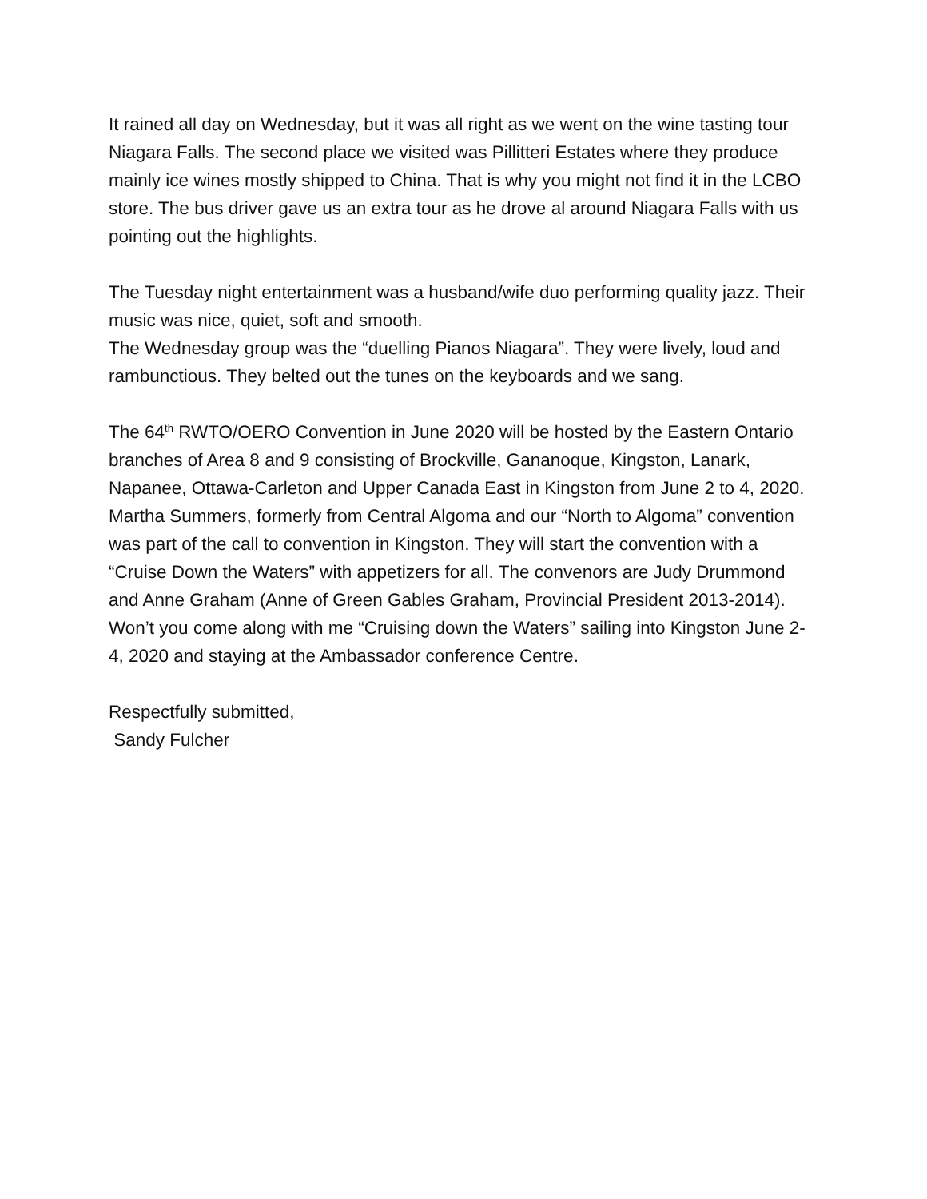It rained all day on Wednesday, but it was all right as we went on the wine tasting tour Niagara Falls. The second place we visited was Pillitteri Estates where they produce mainly ice wines mostly shipped to China. That is why you might not find it in the LCBO store. The bus driver gave us an extra tour as he drove al around Niagara Falls with us pointing out the highlights.
The Tuesday night entertainment was a husband/wife duo performing quality jazz. Their music was nice, quiet, soft and smooth.
The Wednesday group was the “duelling Pianos Niagara”. They were lively, loud and rambunctious. They belted out the tunes on the keyboards and we sang.
The 64<sup>th</sup> RWTO/OERO Convention in June 2020 will be hosted by the Eastern Ontario branches of Area 8 and 9 consisting of Brockville, Gananoque, Kingston, Lanark, Napanee, Ottawa-Carleton and Upper Canada East in Kingston from June 2 to 4, 2020. Martha Summers, formerly from Central Algoma and our “North to Algoma” convention was part of the call to convention in Kingston. They will start the convention with a “Cruise Down the Waters” with appetizers for all. The convenors are Judy Drummond and Anne Graham (Anne of Green Gables Graham, Provincial President 2013-2014).
Won’t you come along with me “Cruising down the Waters” sailing into Kingston June 2-4, 2020 and staying at the Ambassador conference Centre.
Respectfully submitted,
Sandy Fulcher